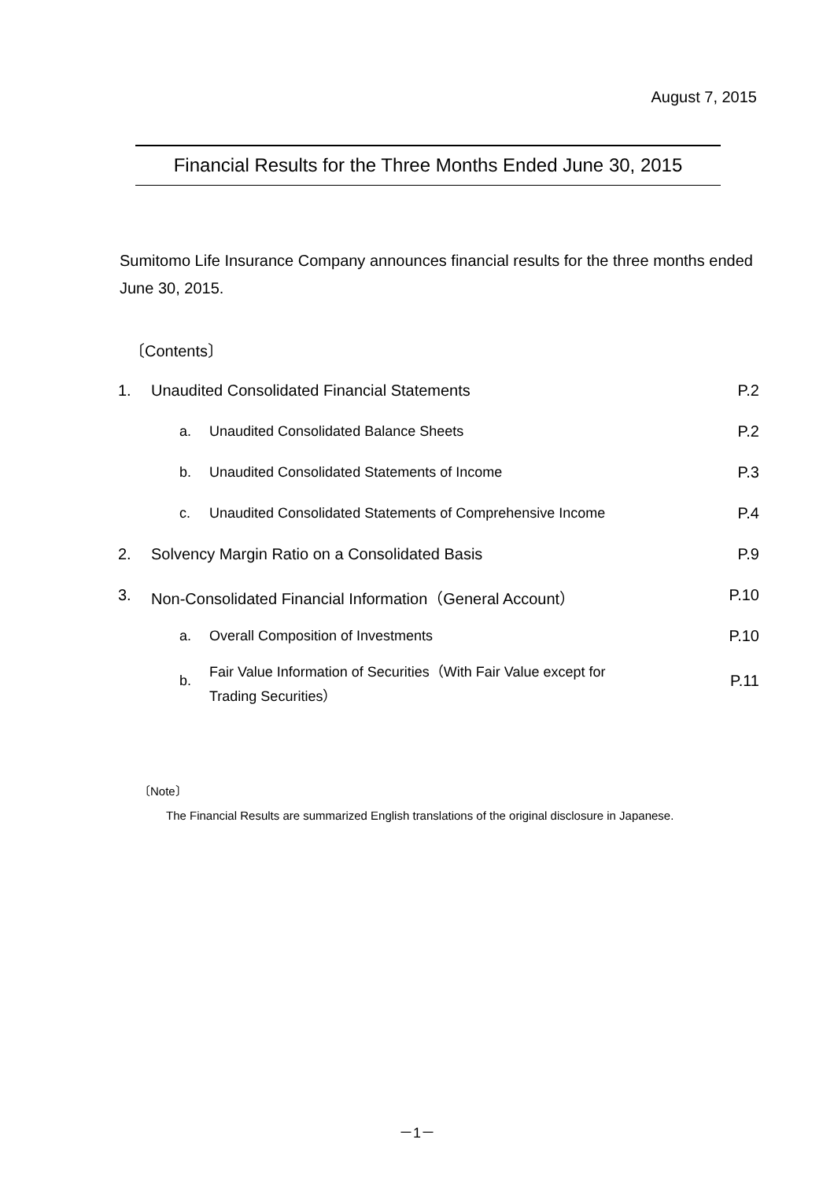August 7, 2015
Financial Results for the Three Months Ended June 30, 2015
Sumitomo Life Insurance Company announces financial results for the three months ended June 30, 2015.
〔Contents〕
| 1. | Unaudited Consolidated Financial Statements | | P.2 |
| | a. | Unaudited Consolidated Balance Sheets | P.2 |
| | b. | Unaudited Consolidated Statements of Income | P.3 |
| | c. | Unaudited Consolidated Statements of Comprehensive Income | P.4 |
| 2. | Solvency Margin Ratio on a Consolidated Basis | | P.9 |
| 3. | Non-Consolidated Financial Information（General Account） | | P.10 |
| | a. | Overall Composition of Investments | P.10 |
| | b. | Fair Value Information of Securities（With Fair Value except for Trading Securities） | P.11 |
〔Note〕
The Financial Results are summarized English translations of the original disclosure in Japanese.
－1－